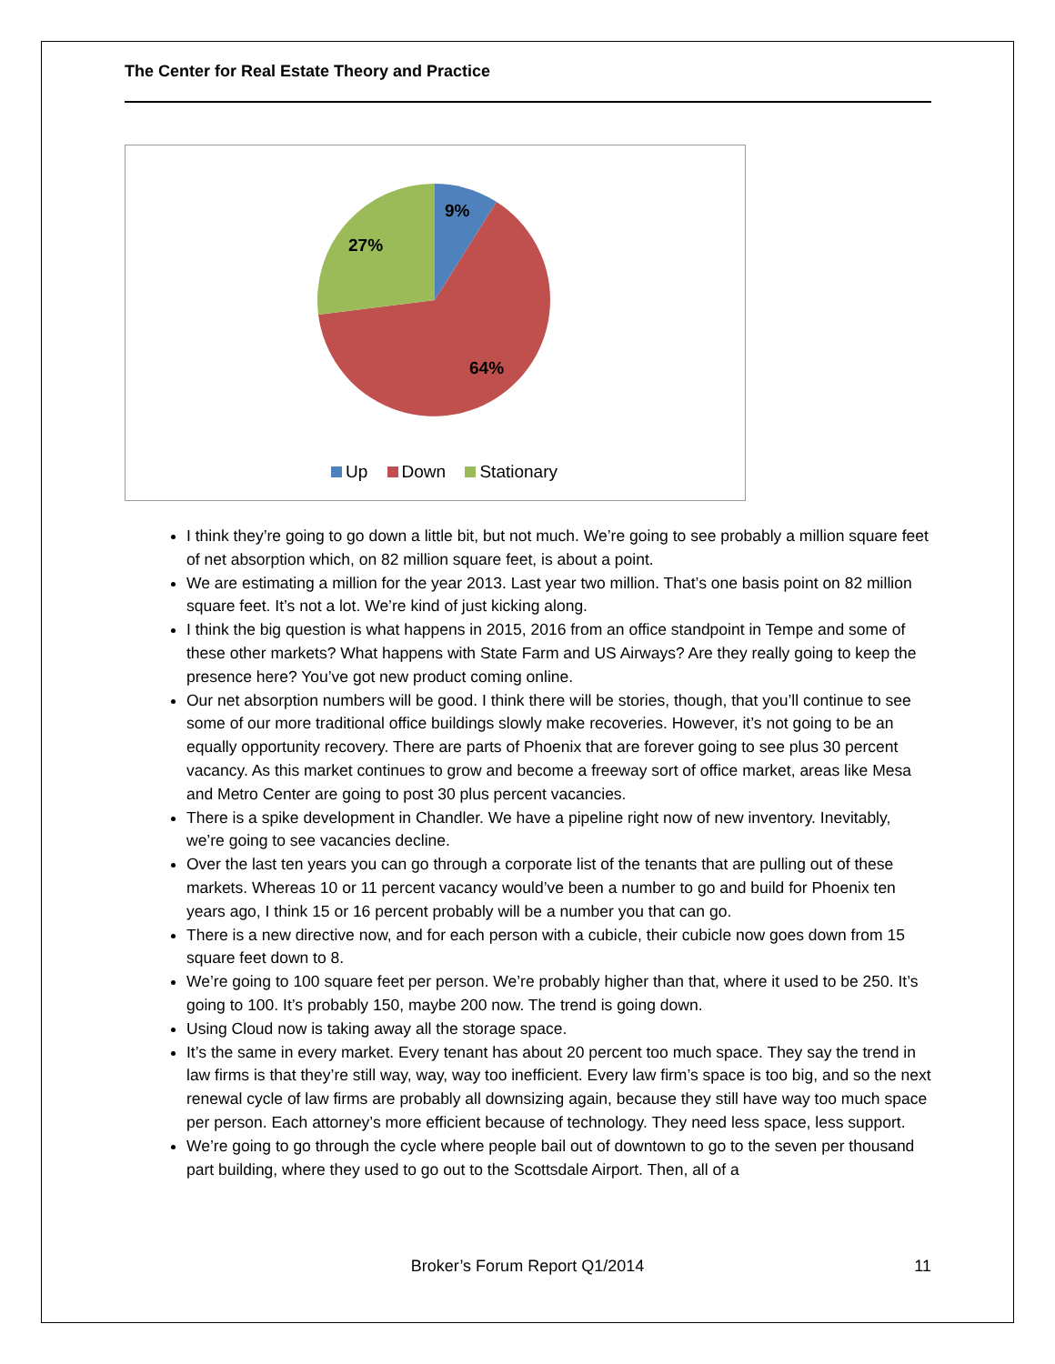The Center for Real Estate Theory and Practice
9%
27%
64%
Up Down Stationary
I think they’re going to go down a little bit, but not much. We’re going to see probably a million square feet of net absorption which, on 82 million square feet, is about a point.
We are estimating a million for the year 2013. Last year two million. That’s one basis point on 82 million square feet. It’s not a lot. We’re kind of just kicking along.
I think the big question is what happens in 2015, 2016 from an office standpoint in Tempe and some of these other markets? What happens with State Farm and US Airways? Are they really going to keep the presence here? You’ve got new product coming online.
Our net absorption numbers will be good. I think there will be stories, though, that you’ll continue to see some of our more traditional office buildings slowly make recoveries. However, it’s not going to be an equally opportunity recovery. There are parts of Phoenix that are forever going to see plus 30 percent vacancy. As this market continues to grow and become a freeway sort of office market, areas like Mesa and Metro Center are going to post 30 plus percent vacancies.
There is a spike development in Chandler. We have a pipeline right now of new inventory. Inevitably, we’re going to see vacancies decline.
Over the last ten years you can go through a corporate list of the tenants that are pulling out of these markets. Whereas 10 or 11 percent vacancy would’ve been a number to go and build for Phoenix ten years ago, I think 15 or 16 percent probably will be a number you that can go.
There is a new directive now, and for each person with a cubicle, their cubicle now goes down from 15 square feet down to 8.
We’re going to 100 square feet per person. We’re probably higher than that, where it used to be 250. It’s going to 100. It’s probably 150, maybe 200 now. The trend is going down.
Using Cloud now is taking away all the storage space.
It’s the same in every market. Every tenant has about 20 percent too much space. They say the trend in law firms is that they’re still way, way, way too inefficient. Every law firm’s space is too big, and so the next renewal cycle of law firms are probably all downsizing again, because they still have way too much space per person. Each attorney’s more efficient because of technology. They need less space, less support.
We’re going to go through the cycle where people bail out of downtown to go to the seven per thousand part building, where they used to go out to the Scottsdale Airport. Then, all of a
Broker’s Forum Report Q1/2014
11